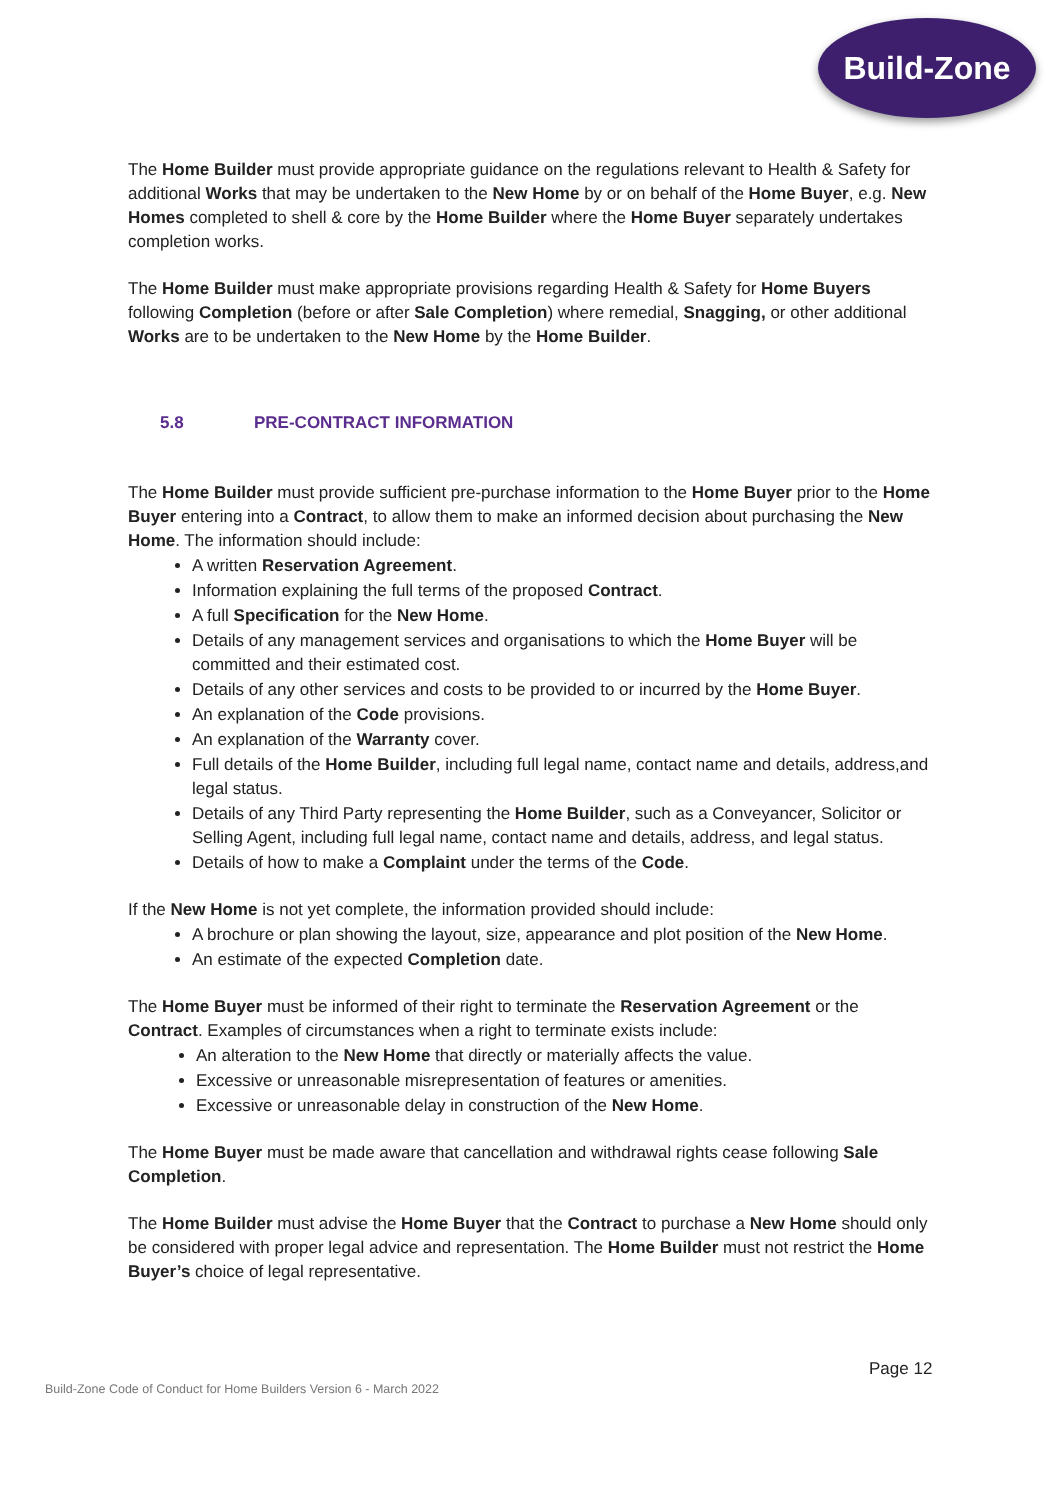Build-Zone
The Home Builder must provide appropriate guidance on the regulations relevant to Health & Safety for additional Works that may be undertaken to the New Home by or on behalf of the Home Buyer, e.g. New Homes completed to shell & core by the Home Builder where the Home Buyer separately undertakes completion works.
The Home Builder must make appropriate provisions regarding Health & Safety for Home Buyers following Completion (before or after Sale Completion) where remedial, Snagging, or other additional Works are to be undertaken to the New Home by the Home Builder.
5.8 PRE-CONTRACT INFORMATION
The Home Builder must provide sufficient pre-purchase information to the Home Buyer prior to the Home Buyer entering into a Contract, to allow them to make an informed decision about purchasing the New Home. The information should include:
A written Reservation Agreement.
Information explaining the full terms of the proposed Contract.
A full Specification for the New Home.
Details of any management services and organisations to which the Home Buyer will be committed and their estimated cost.
Details of any other services and costs to be provided to or incurred by the Home Buyer.
An explanation of the Code provisions.
An explanation of the Warranty cover.
Full details of the Home Builder, including full legal name, contact name and details, address,and legal status.
Details of any Third Party representing the Home Builder, such as a Conveyancer, Solicitor or Selling Agent, including full legal name, contact name and details, address, and legal status.
Details of how to make a Complaint under the terms of the Code.
If the New Home is not yet complete, the information provided should include:
A brochure or plan showing the layout, size, appearance and plot position of the New Home.
An estimate of the expected Completion date.
The Home Buyer must be informed of their right to terminate the Reservation Agreement or the Contract. Examples of circumstances when a right to terminate exists include:
An alteration to the New Home that directly or materially affects the value.
Excessive or unreasonable misrepresentation of features or amenities.
Excessive or unreasonable delay in construction of the New Home.
The Home Buyer must be made aware that cancellation and withdrawal rights cease following Sale Completion.
The Home Builder must advise the Home Buyer that the Contract to purchase a New Home should only be considered with proper legal advice and representation. The Home Builder must not restrict the Home Buyer’s choice of legal representative.
Page 12
Build-Zone Code of Conduct for Home Builders Version 6 - March 2022